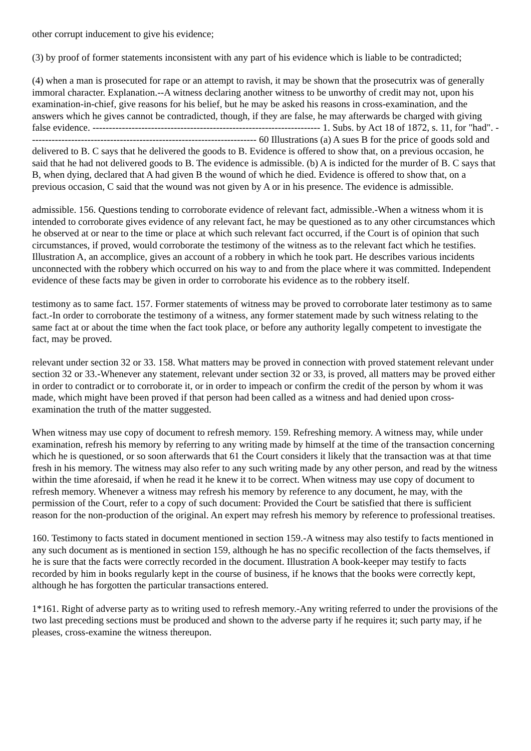other corrupt inducement to give his evidence;
(3) by proof of former statements inconsistent with any part of his evidence which is liable to be contradicted;
(4) when a man is prosecuted for rape or an attempt to ravish, it may be shown that the prosecutrix was of generally immoral character. Explanation.--A witness declaring another witness to be unworthy of credit may not, upon his examination-in-chief, give reasons for his belief, but he may be asked his reasons in cross-examination, and the answers which he gives cannot be contradicted, though, if they are false, he may afterwards be charged with giving false evidence. ---------------------------------------------------------------------- 1. Subs. by Act 18 of 1872, s. 11, for "had". ---------------------------------------------------------------------- 60 Illustrations (a) A sues B for the price of goods sold and delivered to B. C says that he delivered the goods to B. Evidence is offered to show that, on a previous occasion, he said that he had not delivered goods to B. The evidence is admissible. (b) A is indicted for the murder of B. C says that B, when dying, declared that A had given B the wound of which he died. Evidence is offered to show that, on a previous occasion, C said that the wound was not given by A or in his presence. The evidence is admissible.
admissible. 156. Questions tending to corroborate evidence of relevant fact, admissible.-When a witness whom it is intended to corroborate gives evidence of any relevant fact, he may be questioned as to any other circumstances which he observed at or near to the time or place at which such relevant fact occurred, if the Court is of opinion that such circumstances, if proved, would corroborate the testimony of the witness as to the relevant fact which he testifies. Illustration A, an accomplice, gives an account of a robbery in which he took part. He describes various incidents unconnected with the robbery which occurred on his way to and from the place where it was committed. Independent evidence of these facts may be given in order to corroborate his evidence as to the robbery itself.
testimony as to same fact. 157. Former statements of witness may be proved to corroborate later testimony as to same fact.-In order to corroborate the testimony of a witness, any former statement made by such witness relating to the same fact at or about the time when the fact took place, or before any authority legally competent to investigate the fact, may be proved.
relevant under section 32 or 33. 158. What matters may be proved in connection with proved statement relevant under section 32 or 33.-Whenever any statement, relevant under section 32 or 33, is proved, all matters may be proved either in order to contradict or to corroborate it, or in order to impeach or confirm the credit of the person by whom it was made, which might have been proved if that person had been called as a witness and had denied upon cross-examination the truth of the matter suggested.
When witness may use copy of document to refresh memory. 159. Refreshing memory. A witness may, while under examination, refresh his memory by referring to any writing made by himself at the time of the transaction concerning which he is questioned, or so soon afterwards that 61 the Court considers it likely that the transaction was at that time fresh in his memory. The witness may also refer to any such writing made by any other person, and read by the witness within the time aforesaid, if when he read it he knew it to be correct. When witness may use copy of document to refresh memory. Whenever a witness may refresh his memory by reference to any document, he may, with the permission of the Court, refer to a copy of such document: Provided the Court be satisfied that there is sufficient reason for the non-production of the original. An expert may refresh his memory by reference to professional treatises.
160. Testimony to facts stated in document mentioned in section 159.-A witness may also testify to facts mentioned in any such document as is mentioned in section 159, although he has no specific recollection of the facts themselves, if he is sure that the facts were correctly recorded in the document. Illustration A book-keeper may testify to facts recorded by him in books regularly kept in the course of business, if he knows that the books were correctly kept, although he has forgotten the particular transactions entered.
1*161. Right of adverse party as to writing used to refresh memory.-Any writing referred to under the provisions of the two last preceding sections must be produced and shown to the adverse party if he requires it; such party may, if he pleases, cross-examine the witness thereupon.